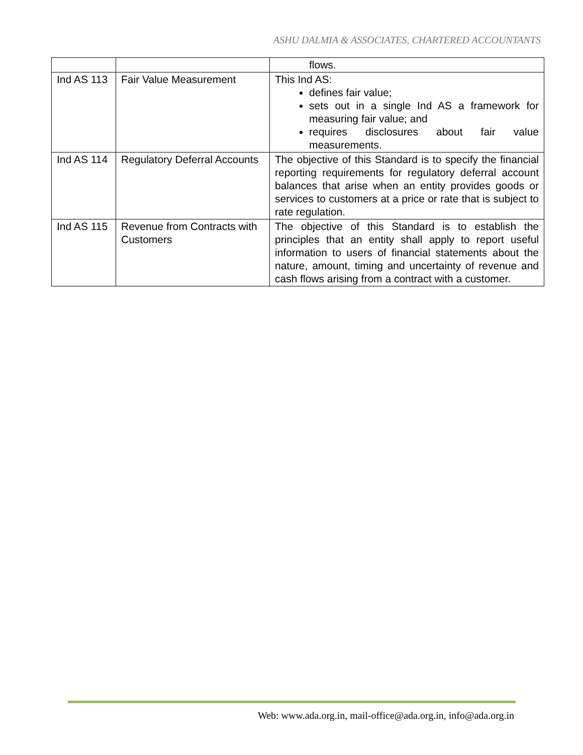ASHU DALMIA & ASSOCIATES, CHARTERED ACCOUNTANTS
| | | flows. |
| Ind AS 113 | Fair Value Measurement | This Ind AS: defines fair value; sets out in a single Ind AS a framework for measuring fair value; and requires disclosures about fair value measurements. |
| Ind AS 114 | Regulatory Deferral Accounts | The objective of this Standard is to specify the financial reporting requirements for regulatory deferral account balances that arise when an entity provides goods or services to customers at a price or rate that is subject to rate regulation. |
| Ind AS 115 | Revenue from Contracts with Customers | The objective of this Standard is to establish the principles that an entity shall apply to report useful information to users of financial statements about the nature, amount, timing and uncertainty of revenue and cash flows arising from a contract with a customer. |
Web: www.ada.org.in, mail-office@ada.org.in, info@ada.org.in